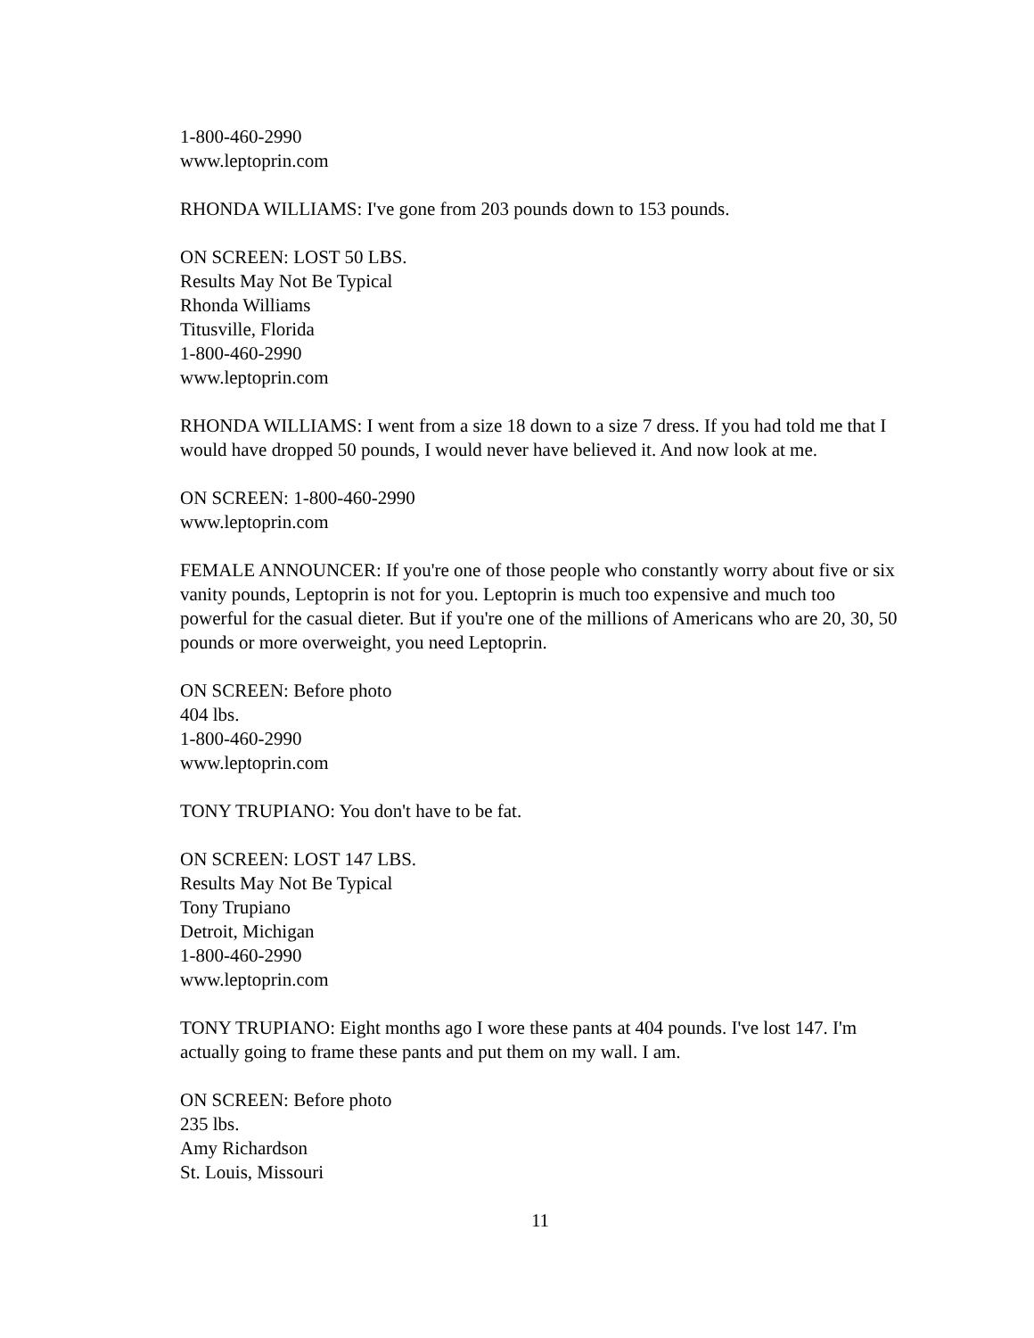1-800-460-2990
www.leptoprin.com
RHONDA WILLIAMS: I've gone from 203 pounds down to 153 pounds.
ON SCREEN: LOST 50 LBS.
Results May Not Be Typical
Rhonda Williams
Titusville, Florida
1-800-460-2990
www.leptoprin.com
RHONDA WILLIAMS: I went from a size 18 down to a size 7 dress. If you had told me that I would have dropped 50 pounds, I would never have believed it. And now look at me.
ON SCREEN: 1-800-460-2990
www.leptoprin.com
FEMALE ANNOUNCER: If you're one of those people who constantly worry about five or six vanity pounds, Leptoprin is not for you. Leptoprin is much too expensive and much too powerful for the casual dieter. But if you're one of the millions of Americans who are 20, 30, 50 pounds or more overweight, you need Leptoprin.
ON SCREEN: Before photo
404 lbs.
1-800-460-2990
www.leptoprin.com
TONY TRUPIANO: You don't have to be fat.
ON SCREEN: LOST 147 LBS.
Results May Not Be Typical
Tony Trupiano
Detroit, Michigan
1-800-460-2990
www.leptoprin.com
TONY TRUPIANO: Eight months ago I wore these pants at 404 pounds. I've lost 147. I'm actually going to frame these pants and put them on my wall. I am.
ON SCREEN: Before photo
235 lbs.
Amy Richardson
St. Louis, Missouri
11